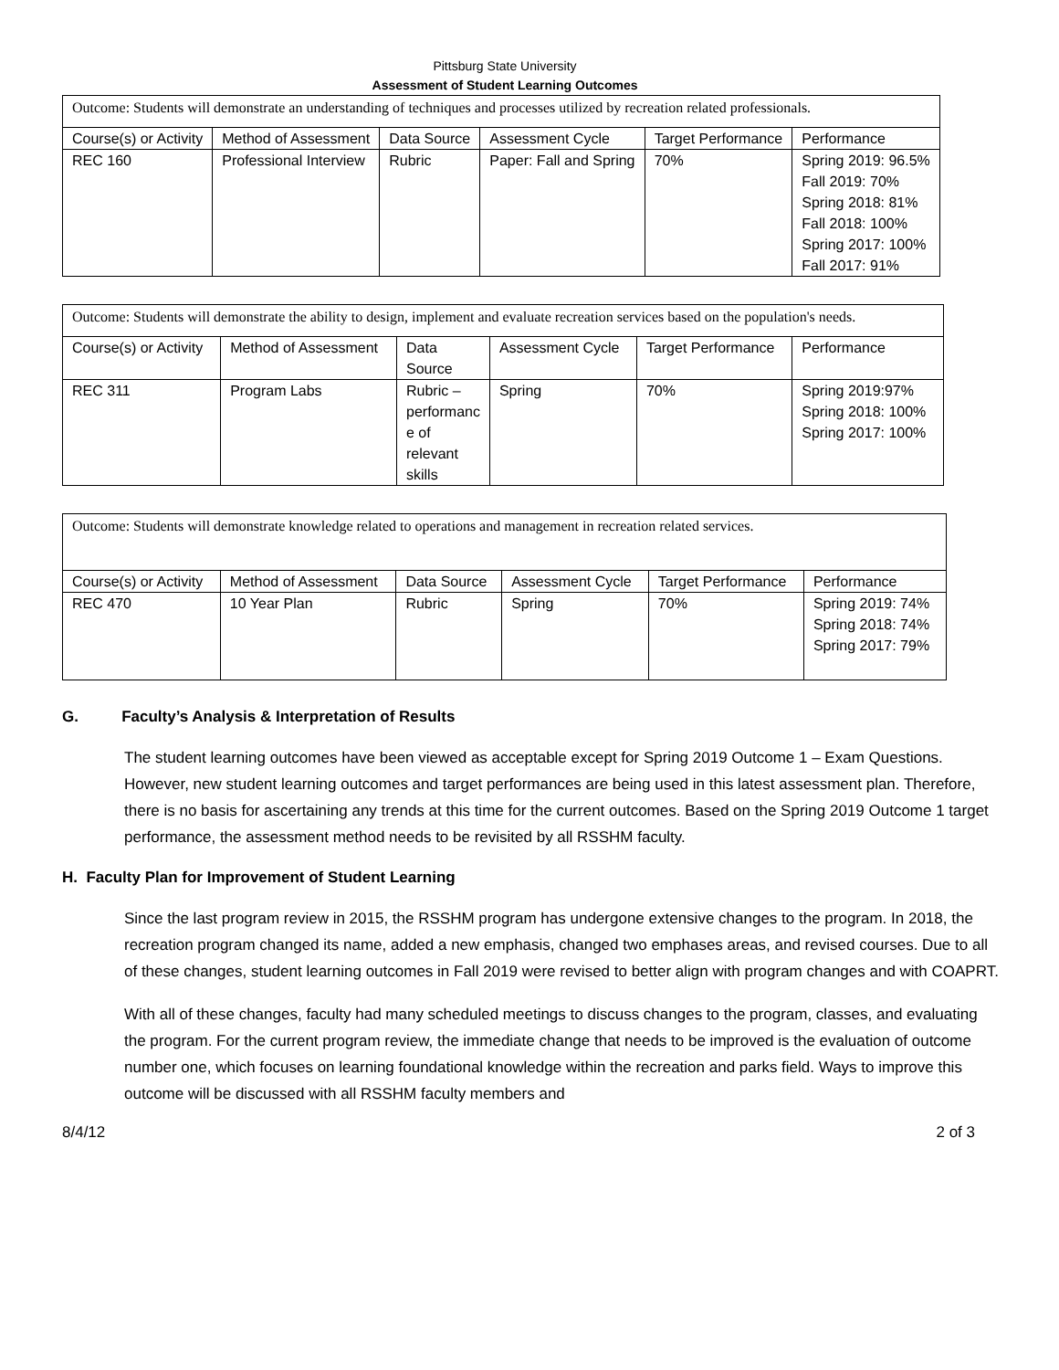Pittsburg State University
Assessment of Student Learning Outcomes
| Outcome: Students will demonstrate an understanding of techniques and processes utilized by recreation related professionals. | | | | | |
| Course(s) or Activity | Method of Assessment | Data Source | Assessment Cycle | Target Performance | Performance |
| REC 160 | Professional Interview | Rubric | Paper: Fall and Spring | 70% | Spring 2019: 96.5% Fall 2019: 70% Spring 2018: 81% Fall 2018: 100% Spring 2017: 100% Fall 2017: 91% |
| Outcome: Students will demonstrate the ability to design, implement and evaluate recreation services based on the population's needs. | | | | | |
| Course(s) or Activity | Method of Assessment | Data Source | Assessment Cycle | Target Performance | Performance |
| REC 311 | Program Labs | Rubric – performanc e of relevant skills | Spring | 70% | Spring 2019:97% Spring 2018: 100% Spring 2017: 100% |
| Outcome: Students will demonstrate knowledge related to operations and management in recreation related services. | | | | | |
| Course(s) or Activity | Method of Assessment | Data Source | Assessment Cycle | Target Performance | Performance |
| REC 470 | 10 Year Plan | Rubric | Spring | 70% | Spring 2019: 74% Spring 2018: 74% Spring 2017: 79% |
G. Faculty’s Analysis & Interpretation of Results
The student learning outcomes have been viewed as acceptable except for Spring 2019 Outcome 1 – Exam Questions. However, new student learning outcomes and target performances are being used in this latest assessment plan. Therefore, there is no basis for ascertaining any trends at this time for the current outcomes. Based on the Spring 2019 Outcome 1 target performance, the assessment method needs to be revisited by all RSSHM faculty.
H. Faculty Plan for Improvement of Student Learning
Since the last program review in 2015, the RSSHM program has undergone extensive changes to the program. In 2018, the recreation program changed its name, added a new emphasis, changed two emphases areas, and revised courses. Due to all of these changes, student learning outcomes in Fall 2019 were revised to better align with program changes and with COAPRT.
With all of these changes, faculty had many scheduled meetings to discuss changes to the program, classes, and evaluating the program. For the current program review, the immediate change that needs to be improved is the evaluation of outcome number one, which focuses on learning foundational knowledge within the recreation and parks field. Ways to improve this outcome will be discussed with all RSSHM faculty members and
8/4/12 2 of 3